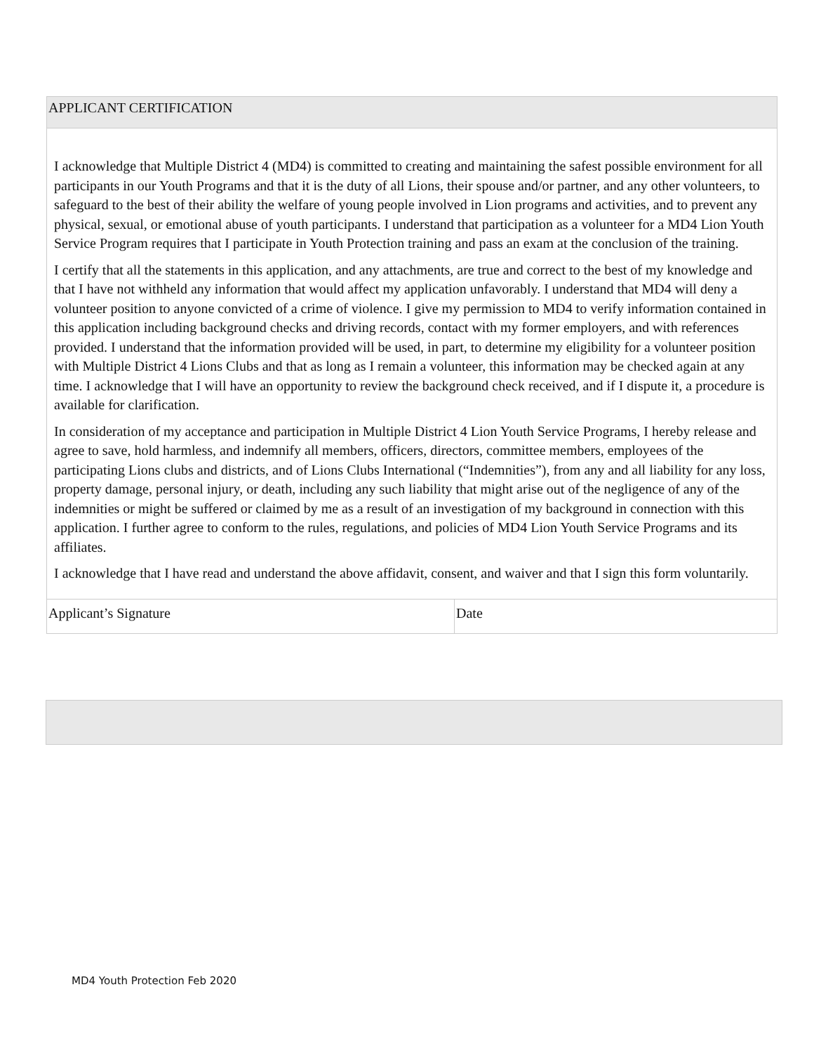| APPLICANT CERTIFICATION | |
| I acknowledge that Multiple District 4 (MD4) is committed to creating and maintaining the safest possible environment for all participants in our Youth Programs and that it is the duty of all Lions, their spouse and/or partner, and any other volunteers, to safeguard to the best of their ability the welfare of young people involved in Lion programs and activities, and to prevent any physical, sexual, or emotional abuse of youth participants. I understand that participation as a volunteer for a MD4 Lion Youth Service Program requires that I participate in Youth Protection training and pass an exam at the conclusion of the training. I certify that all the statements in this application, and any attachments, are true and correct to the best of my knowledge and that I have not withheld any information that would affect my application unfavorably. I understand that MD4 will deny a volunteer position to anyone convicted of a crime of violence. I give my permission to MD4 to verify information contained in this application including background checks and driving records, contact with my former employers, and with references provided. I understand that the information provided will be used, in part, to determine my eligibility for a volunteer position with Multiple District 4 Lions Clubs and that as long as I remain a volunteer, this information may be checked again at any time. I acknowledge that I will have an opportunity to review the background check received, and if I dispute it, a procedure is available for clarification. In consideration of my acceptance and participation in Multiple District 4 Lion Youth Service Programs, I hereby release and agree to save, hold harmless, and indemnify all members, officers, directors, committee members, employees of the participating Lions clubs and districts, and of Lions Clubs International (“Indemnities”), from any and all liability for any loss, property damage, personal injury, or death, including any such liability that might arise out of the negligence of any of the indemnities or might be suffered or claimed by me as a result of an investigation of my background in connection with this application. I further agree to conform to the rules, regulations, and policies of MD4 Lion Youth Service Programs and its affiliates. I acknowledge that I have read and understand the above affidavit, consent, and waiver and that I sign this form voluntarily. | |
| Applicant’s Signature | Date |
MD4 Youth Protection Feb 2020